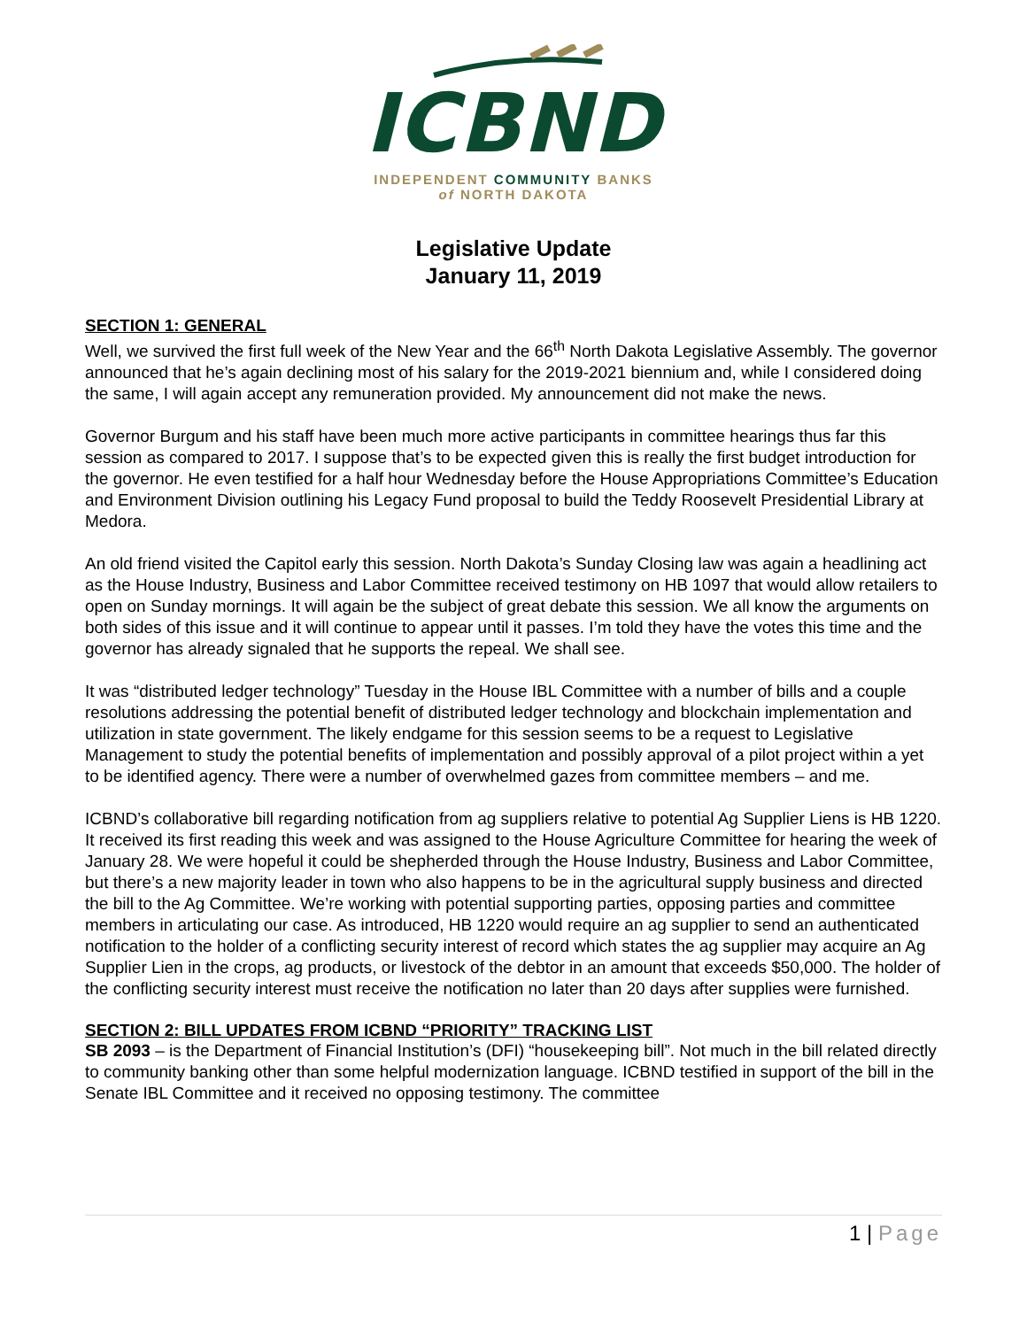ICBND
INDEPENDENT COMMUNITY BANKS
of NORTH DAKOTA
Legislative Update
January 11, 2019
SECTION 1: GENERAL
Well, we survived the first full week of the New Year and the 66<sup>th</sup> North Dakota Legislative Assembly. The governor announced that he’s again declining most of his salary for the 2019-2021 biennium and, while I considered doing the same, I will again accept any remuneration provided. My announcement did not make the news.
Governor Burgum and his staff have been much more active participants in committee hearings thus far this session as compared to 2017. I suppose that’s to be expected given this is really the first budget introduction for the governor. He even testified for a half hour Wednesday before the House Appropriations Committee’s Education and Environment Division outlining his Legacy Fund proposal to build the Teddy Roosevelt Presidential Library at Medora.
An old friend visited the Capitol early this session. North Dakota’s Sunday Closing law was again a headlining act as the House Industry, Business and Labor Committee received testimony on HB 1097 that would allow retailers to open on Sunday mornings. It will again be the subject of great debate this session. We all know the arguments on both sides of this issue and it will continue to appear until it passes. I’m told they have the votes this time and the governor has already signaled that he supports the repeal. We shall see.
It was “distributed ledger technology” Tuesday in the House IBL Committee with a number of bills and a couple resolutions addressing the potential benefit of distributed ledger technology and blockchain implementation and utilization in state government. The likely endgame for this session seems to be a request to Legislative Management to study the potential benefits of implementation and possibly approval of a pilot project within a yet to be identified agency. There were a number of overwhelmed gazes from committee members – and me.
ICBND’s collaborative bill regarding notification from ag suppliers relative to potential Ag Supplier Liens is HB 1220. It received its first reading this week and was assigned to the House Agriculture Committee for hearing the week of January 28. We were hopeful it could be shepherded through the House Industry, Business and Labor Committee, but there’s a new majority leader in town who also happens to be in the agricultural supply business and directed the bill to the Ag Committee. We’re working with potential supporting parties, opposing parties and committee members in articulating our case. As introduced, HB 1220 would require an ag supplier to send an authenticated notification to the holder of a conflicting security interest of record which states the ag supplier may acquire an Ag Supplier Lien in the crops, ag products, or livestock of the debtor in an amount that exceeds $50,000. The holder of the conflicting security interest must receive the notification no later than 20 days after supplies were furnished.
SECTION 2: BILL UPDATES FROM ICBND “PRIORITY” TRACKING LIST
SB 2093 – is the Department of Financial Institution’s (DFI) “housekeeping bill”. Not much in the bill related directly to community banking other than some helpful modernization language. ICBND testified in support of the bill in the Senate IBL Committee and it received no opposing testimony. The committee
1 | Page